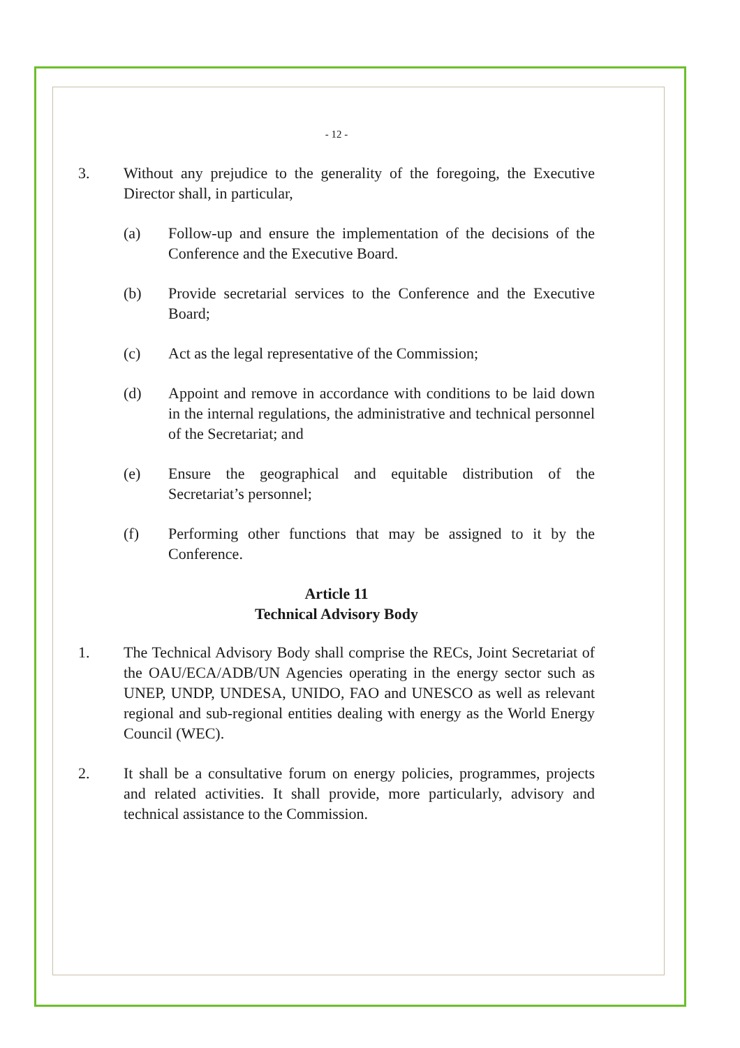- 12 -
3. Without any prejudice to the generality of the foregoing, the Executive Director shall, in particular,
(a) Follow-up and ensure the implementation of the decisions of the Conference and the Executive Board.
(b) Provide secretarial services to the Conference and the Executive Board;
(c) Act as the legal representative of the Commission;
(d) Appoint and remove in accordance with conditions to be laid down in the internal regulations, the administrative and technical personnel of the Secretariat; and
(e) Ensure the geographical and equitable distribution of the Secretariat’s personnel;
(f) Performing other functions that may be assigned to it by the Conference.
Article 11
Technical Advisory Body
1. The Technical Advisory Body shall comprise the RECs, Joint Secretariat of the OAU/ECA/ADB/UN Agencies operating in the energy sector such as UNEP, UNDP, UNDESA, UNIDO, FAO and UNESCO as well as relevant regional and sub-regional entities dealing with energy as the World Energy Council (WEC).
2. It shall be a consultative forum on energy policies, programmes, projects and related activities. It shall provide, more particularly, advisory and technical assistance to the Commission.